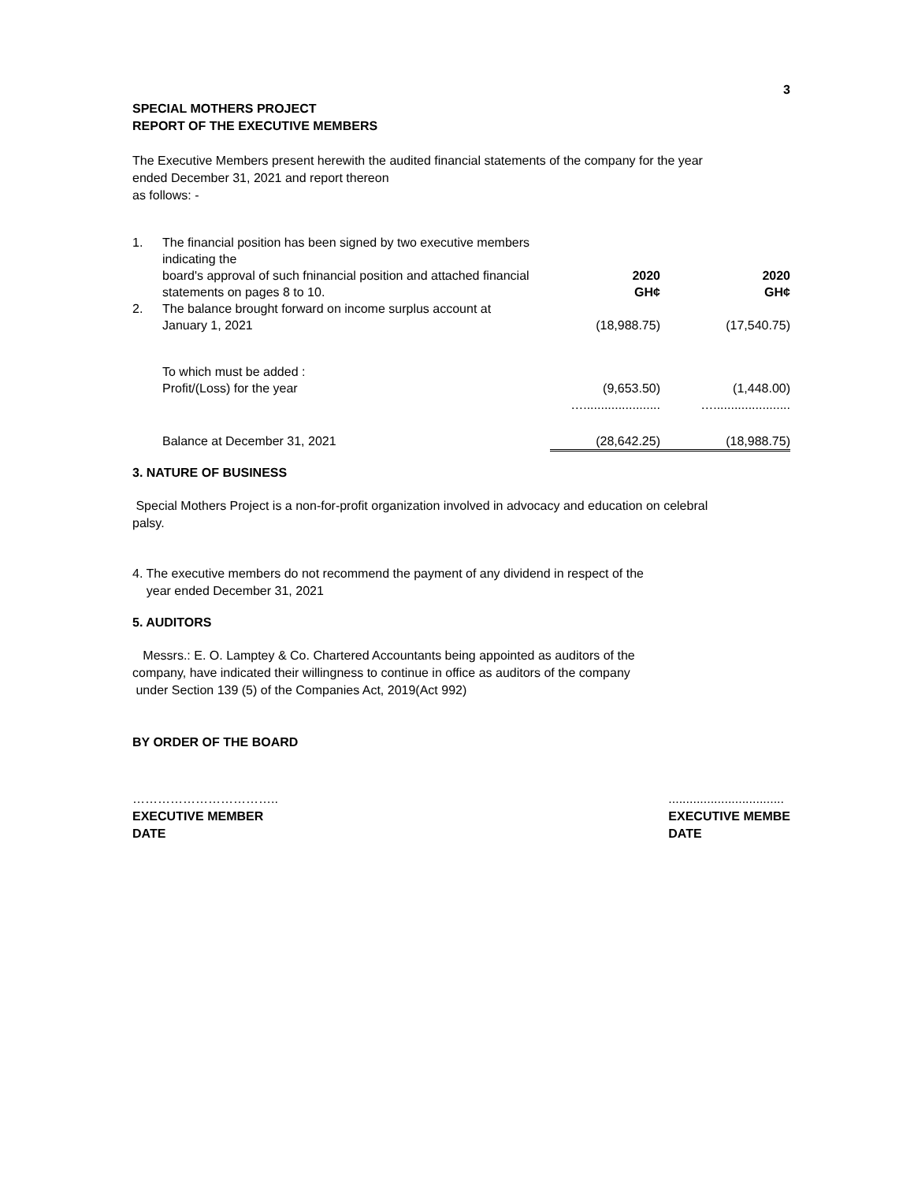3
SPECIAL MOTHERS PROJECT
REPORT OF THE EXECUTIVE MEMBERS
The Executive Members present herewith the audited financial statements of the company for the year
ended December 31, 2021 and report thereon
as follows: -
| 1. | The financial position has been signed by two executive members indicating the board's approval of such fninancial position and attached financial statements on pages 8 to 10. | 2020 GH¢ | 2020 GH¢ |
| 2. | The balance brought forward on income surplus account at January 1, 2021 | (18,988.75) | (17,540.75) |
| | To which must be added : Profit/(Loss) for the year | (9,653.50) | (1,448.00) |
| | | …...................... | …...................... |
| | Balance at December 31, 2021 | (28,642.25) | (18,988.75) |
3. NATURE OF BUSINESS
Special Mothers Project is a non-for-profit organization involved in advocacy and education on celebral
palsy.
4. The executive members do not recommend the payment of any dividend in respect of the
year ended December 31, 2021
5. AUDITORS
Messrs.: E. O. Lamptey & Co. Chartered Accountants being appointed as auditors of the
company, have indicated their willingness to continue in office as auditors of the company
under Section 139 (5) of the Companies Act, 2019(Act 992)
BY ORDER OF THE BOARD
……………………………..
EXECUTIVE MEMBER
DATE
.................................
EXECUTIVE MEMBE
DATE